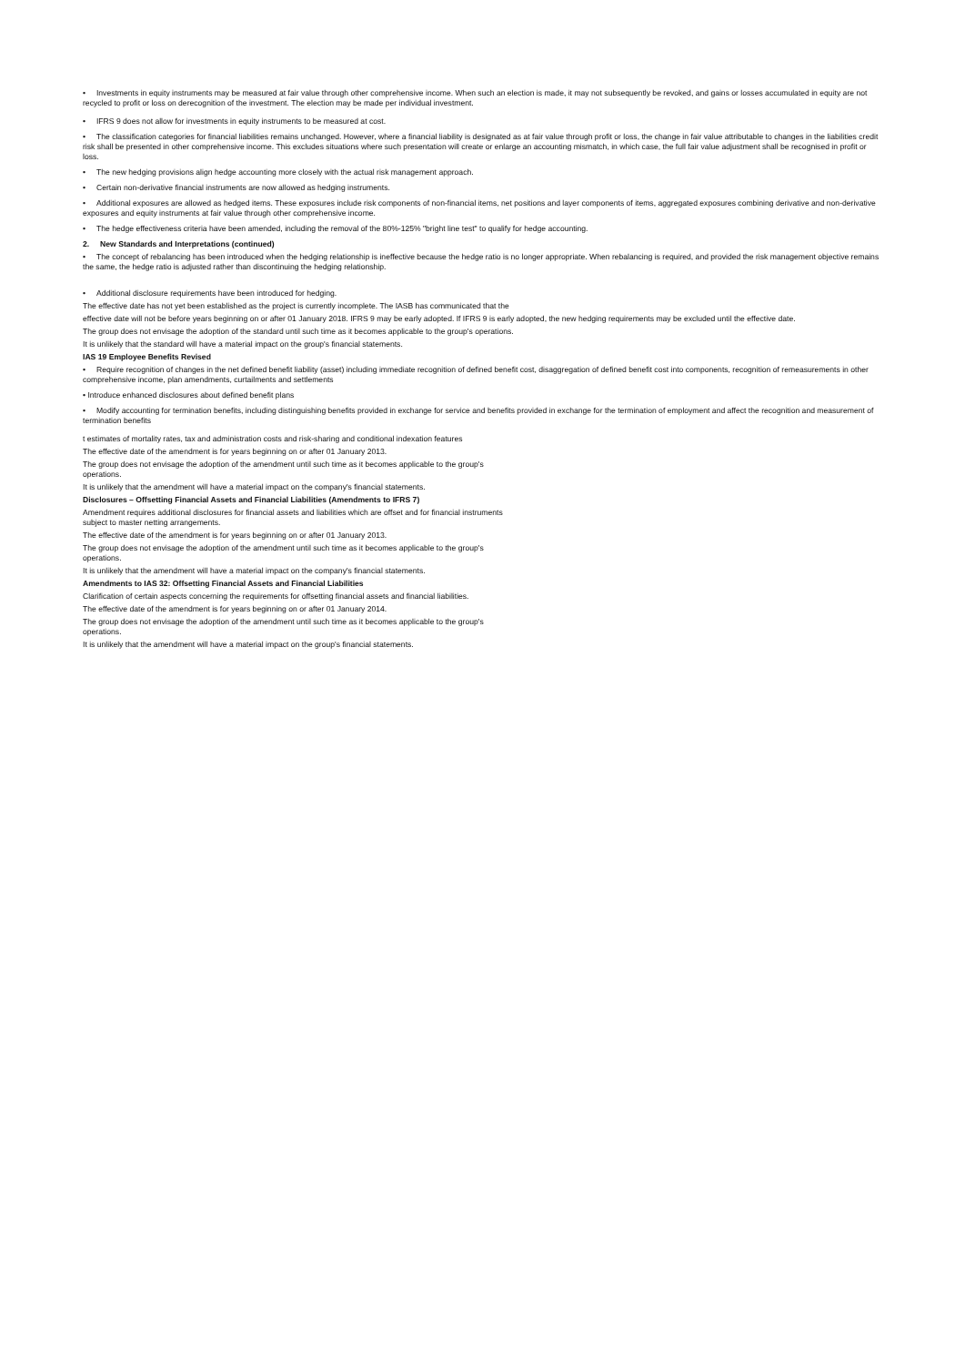• Investments in equity instruments may be measured at fair value through other comprehensive income. When such an election is made, it may not subsequently be revoked, and gains or losses accumulated in equity are not recycled to profit or loss on derecognition of the investment. The election may be made per individual investment.
• IFRS 9 does not allow for investments in equity instruments to be measured at cost.
• The classification categories for financial liabilities remains unchanged. However, where a financial liability is designated as at fair value through profit or loss, the change in fair value attributable to changes in the liabilities credit risk shall be presented in other comprehensive income. This excludes situations where such presentation will create or enlarge an accounting mismatch, in which case, the full fair value adjustment shall be recognised in profit or loss.
• The new hedging provisions align hedge accounting more closely with the actual risk management approach.
• Certain non-derivative financial instruments are now allowed as hedging instruments.
• Additional exposures are allowed as hedged items. These exposures include risk components of non-financial items, net positions and layer components of items, aggregated exposures combining derivative and non-derivative exposures and equity instruments at fair value through other comprehensive income.
• The hedge effectiveness criteria have been amended, including the removal of the 80%-125% "bright line test" to qualify for hedge accounting.
2. New Standards and Interpretations (continued)
• The concept of rebalancing has been introduced when the hedging relationship is ineffective because the hedge ratio is no longer appropriate. When rebalancing is required, and provided the risk management objective remains the same, the hedge ratio is adjusted rather than discontinuing the hedging relationship.
• Additional disclosure requirements have been introduced for hedging.
The effective date has not yet been established as the project is currently incomplete. The IASB has communicated that the
effective date will not be before years beginning on or after 01 January 2018. IFRS 9 may be early adopted. If IFRS 9 is early adopted, the new hedging requirements may be excluded until the effective date.
The group does not envisage the adoption of the standard until such time as it becomes applicable to the group's operations.
It is unlikely that the standard will have a material impact on the group's financial statements.
IAS 19 Employee Benefits Revised
• Require recognition of changes in the net defined benefit liability (asset) including immediate recognition of defined benefit cost, disaggregation of defined benefit cost into components, recognition of remeasurements in other comprehensive income, plan amendments, curtailments and settlements
• Introduce enhanced disclosures about defined benefit plans
• Modify accounting for termination benefits, including distinguishing benefits provided in exchange for service and benefits provided in exchange for the termination of employment and affect the recognition and measurement of termination benefits
t estimates of mortality rates, tax and administration costs and risk-sharing and conditional indexation features
The effective date of the amendment is for years beginning on or after 01 January 2013.
The group does not envisage the adoption of the amendment until such time as it becomes applicable to the group's
operations.
It is unlikely that the amendment will have a material impact on the company's financial statements.
Disclosures – Offsetting Financial Assets and Financial Liabilities (Amendments to IFRS 7)
Amendment requires additional disclosures for financial assets and liabilities which are offset and for financial instruments
subject to master netting arrangements.
The effective date of the amendment is for years beginning on or after 01 January 2013.
The group does not envisage the adoption of the amendment until such time as it becomes applicable to the group's
operations.
It is unlikely that the amendment will have a material impact on the company's financial statements.
Amendments to IAS 32: Offsetting Financial Assets and Financial Liabilities
Clarification of certain aspects concerning the requirements for offsetting financial assets and financial liabilities.
The effective date of the amendment is for years beginning on or after 01 January 2014.
The group does not envisage the adoption of the amendment until such time as it becomes applicable to the group's
operations.
It is unlikely that the amendment will have a material impact on the group's financial statements.